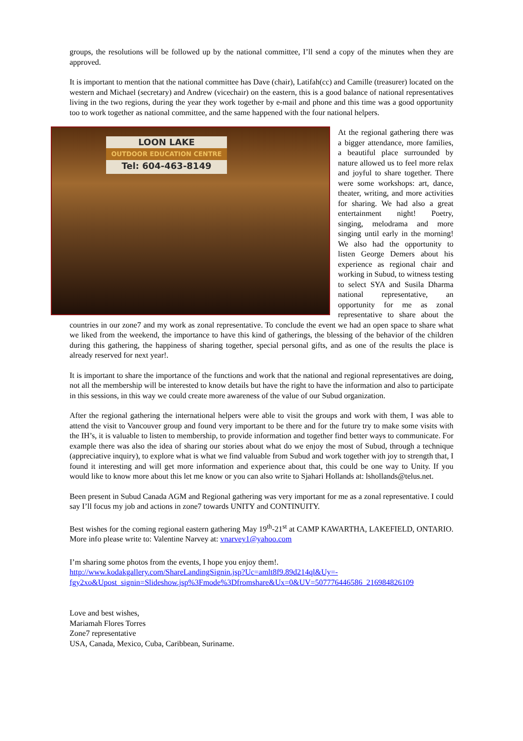groups, the resolutions will be followed up by the national committee, I’ll send a copy of the minutes when they are approved.
It is important to mention that the national committee has Dave (chair), Latifah(cc) and Camille (treasurer) located on the western and Michael (secretary) and Andrew (vicechair) on the eastern, this is a good balance of national representatives living in the two regions, during the year they work together by e-mail and phone and this time was a good opportunity too to work together as national committee, and the same happened with the four national helpers.
LOON LAKE
OUTDOOR EDUCATION CENTRE
Tel: 604-463-8149
At the regional gathering there was a bigger attendance, more families, a beautiful place surrounded by nature allowed us to feel more relax and joyful to share together. There were some workshops: art, dance, theater, writing, and more activities for sharing. We had also a great entertainment night! Poetry, singing, melodrama and more singing until early in the morning! We also had the opportunity to listen George Demers about his experience as regional chair and working in Subud, to witness testing to select SYA and Susila Dharma national representative, an opportunity for me as zonal representative to share about the countries in our zone7 and my work as zonal representative. To conclude the event we had an open space to share what we liked from the weekend, the importance to have this kind of gatherings, the blessing of the behavior of the children during this gathering, the happiness of sharing together, special personal gifts, and as one of the results the place is already reserved for next year!.
It is important to share the importance of the functions and work that the national and regional representatives are doing, not all the membership will be interested to know details but have the right to have the information and also to participate in this sessions, in this way we could create more awareness of the value of our Subud organization.
After the regional gathering the international helpers were able to visit the groups and work with them, I was able to attend the visit to Vancouver group and found very important to be there and for the future try to make some visits with the IH’s, it is valuable to listen to membership, to provide information and together find better ways to communicate. For example there was also the idea of sharing our stories about what do we enjoy the most of Subud, through a technique (appreciative inquiry), to explore what is what we find valuable from Subud and work together with joy to strength that, I found it interesting and will get more information and experience about that, this could be one way to Unity. If you would like to know more about this let me know or you can also write to Sjahari Hollands at: lshollands@telus.net.
Been present in Subud Canada AGM and Regional gathering was very important for me as a zonal representative. I could say I’ll focus my job and actions in zone7 towards UNITY and CONTINUITY.
Best wishes for the coming regional eastern gathering May 19<sup>th</sup>-21<sup>st</sup> at CAMP KAWARTHA, LAKEFIELD, ONTARIO. More info please write to: Valentine Narvey at: vnarvey1@yahoo.com
I’m sharing some photos from the events, I hope you enjoy them!.
http://www.kodakgallery.com/ShareLandingSignin.jsp?Uc=amlt8f9.89d214ql&Uy=-fgy2xo&Upost_signin=Slideshow.jsp%3Fmode%3Dfromshare&Ux=0&UV=507776446586_216984826109
Love and best wishes,
Mariamah Flores Torres
Zone7 representative
USA, Canada, Mexico, Cuba, Caribbean, Suriname.